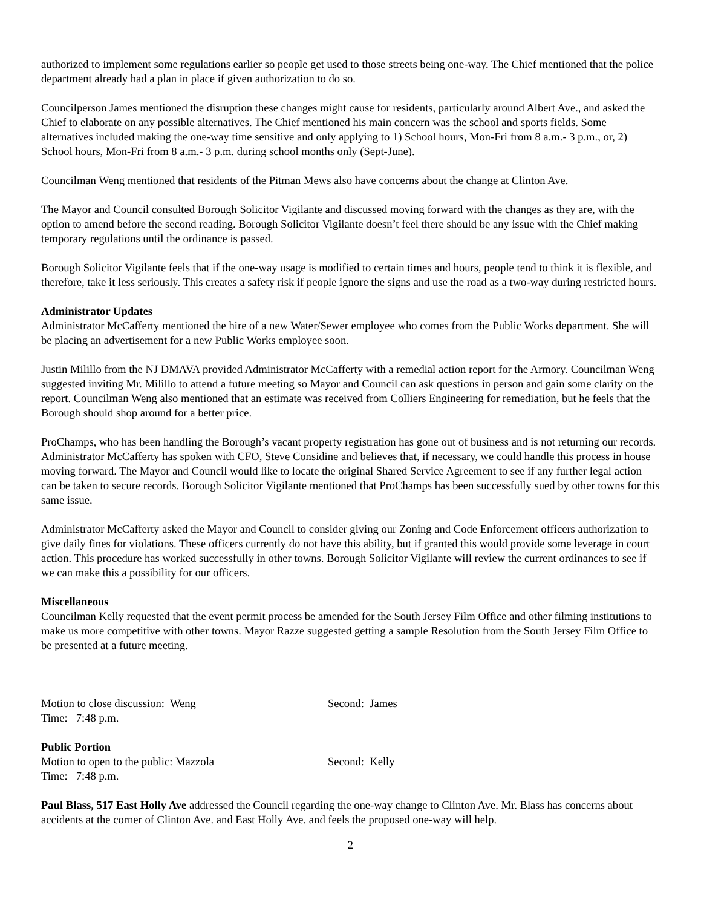authorized to implement some regulations earlier so people get used to those streets being one-way. The Chief mentioned that the police department already had a plan in place if given authorization to do so.
Councilperson James mentioned the disruption these changes might cause for residents, particularly around Albert Ave., and asked the Chief to elaborate on any possible alternatives. The Chief mentioned his main concern was the school and sports fields. Some alternatives included making the one-way time sensitive and only applying to 1) School hours, Mon-Fri from 8 a.m.- 3 p.m., or, 2) School hours, Mon-Fri from 8 a.m.- 3 p.m. during school months only (Sept-June).
Councilman Weng mentioned that residents of the Pitman Mews also have concerns about the change at Clinton Ave.
The Mayor and Council consulted Borough Solicitor Vigilante and discussed moving forward with the changes as they are, with the option to amend before the second reading. Borough Solicitor Vigilante doesn’t feel there should be any issue with the Chief making temporary regulations until the ordinance is passed.
Borough Solicitor Vigilante feels that if the one-way usage is modified to certain times and hours, people tend to think it is flexible, and therefore, take it less seriously. This creates a safety risk if people ignore the signs and use the road as a two-way during restricted hours.
Administrator Updates
Administrator McCafferty mentioned the hire of a new Water/Sewer employee who comes from the Public Works department. She will be placing an advertisement for a new Public Works employee soon.
Justin Milillo from the NJ DMAVA provided Administrator McCafferty with a remedial action report for the Armory. Councilman Weng suggested inviting Mr. Milillo to attend a future meeting so Mayor and Council can ask questions in person and gain some clarity on the report. Councilman Weng also mentioned that an estimate was received from Colliers Engineering for remediation, but he feels that the Borough should shop around for a better price.
ProChamps, who has been handling the Borough’s vacant property registration has gone out of business and is not returning our records. Administrator McCafferty has spoken with CFO, Steve Considine and believes that, if necessary, we could handle this process in house moving forward. The Mayor and Council would like to locate the original Shared Service Agreement to see if any further legal action can be taken to secure records. Borough Solicitor Vigilante mentioned that ProChamps has been successfully sued by other towns for this same issue.
Administrator McCafferty asked the Mayor and Council to consider giving our Zoning and Code Enforcement officers authorization to give daily fines for violations. These officers currently do not have this ability, but if granted this would provide some leverage in court action. This procedure has worked successfully in other towns. Borough Solicitor Vigilante will review the current ordinances to see if we can make this a possibility for our officers.
Miscellaneous
Councilman Kelly requested that the event permit process be amended for the South Jersey Film Office and other filming institutions to make us more competitive with other towns. Mayor Razze suggested getting a sample Resolution from the South Jersey Film Office to be presented at a future meeting.
Motion to close discussion: Weng Second: James
Time: 7:48 p.m.
Public Portion
Motion to open to the public: Mazzola Second: Kelly
Time: 7:48 p.m.
Paul Blass, 517 East Holly Ave addressed the Council regarding the one-way change to Clinton Ave. Mr. Blass has concerns about accidents at the corner of Clinton Ave. and East Holly Ave. and feels the proposed one-way will help.
2